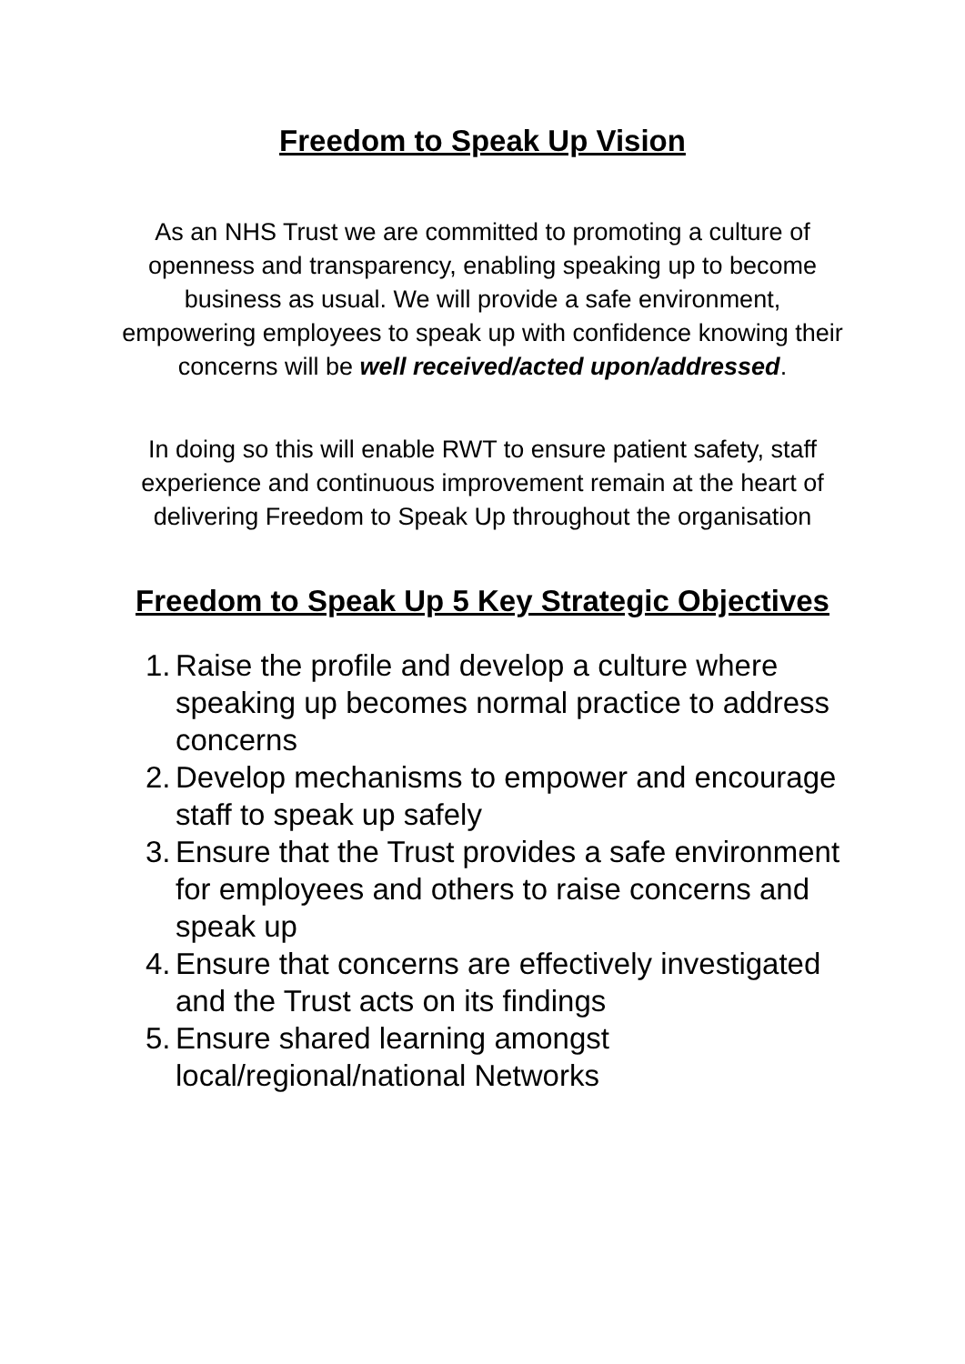Freedom to Speak Up Vision
As an NHS Trust we are committed to promoting a culture of openness and transparency, enabling speaking up to become business as usual. We will provide a safe environment, empowering employees to speak up with confidence knowing their concerns will be well received/acted upon/addressed.
In doing so this will enable RWT to ensure patient safety, staff experience and continuous improvement remain at the heart of delivering Freedom to Speak Up throughout the organisation
Freedom to Speak Up 5 Key Strategic Objectives
1. Raise the profile and develop a culture where speaking up becomes normal practice to address concerns
2. Develop mechanisms to empower and encourage staff to speak up safely
3. Ensure that the Trust provides a safe environment for employees and others to raise concerns and speak up
4. Ensure that concerns are effectively investigated and the Trust acts on its findings
5. Ensure shared learning amongst local/regional/national Networks